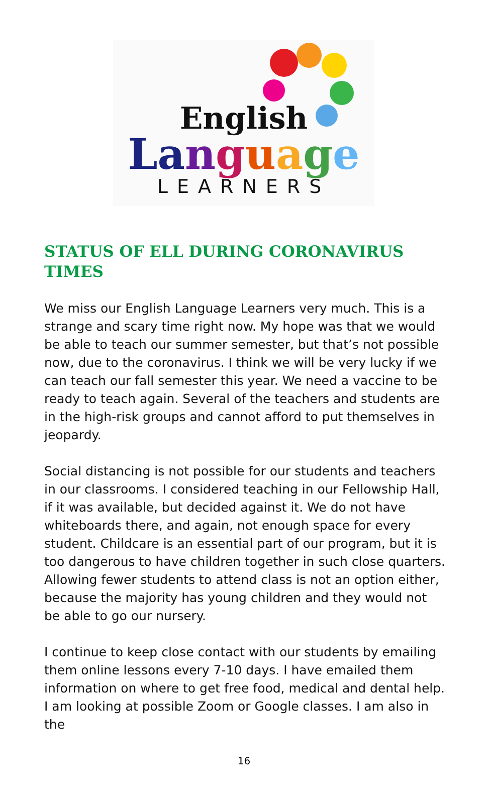English
La nguage
LEARNERS
STATUS OF ELL DURING CORONAVIRUS TIMES
We miss our English Language Learners very much. This is a strange and scary time right now. My hope was that we would be able to teach our summer semester, but that’s not possible now, due to the coronavirus. I think we will be very lucky if we can teach our fall semester this year. We need a vaccine to be ready to teach again. Several of the teachers and students are in the high-risk groups and cannot afford to put themselves in jeopardy.
Social distancing is not possible for our students and teachers in our classrooms. I considered teaching in our Fellowship Hall, if it was available, but decided against it. We do not have whiteboards there, and again, not enough space for every student. Childcare is an essential part of our program, but it is too dangerous to have children together in such close quarters. Allowing fewer students to attend class is not an option either, because the majority has young children and they would not be able to go our nursery.
I continue to keep close contact with our students by emailing them online lessons every 7-10 days. I have emailed them information on where to get free food, medical and dental help. I am looking at possible Zoom or Google classes. I am also in the
16